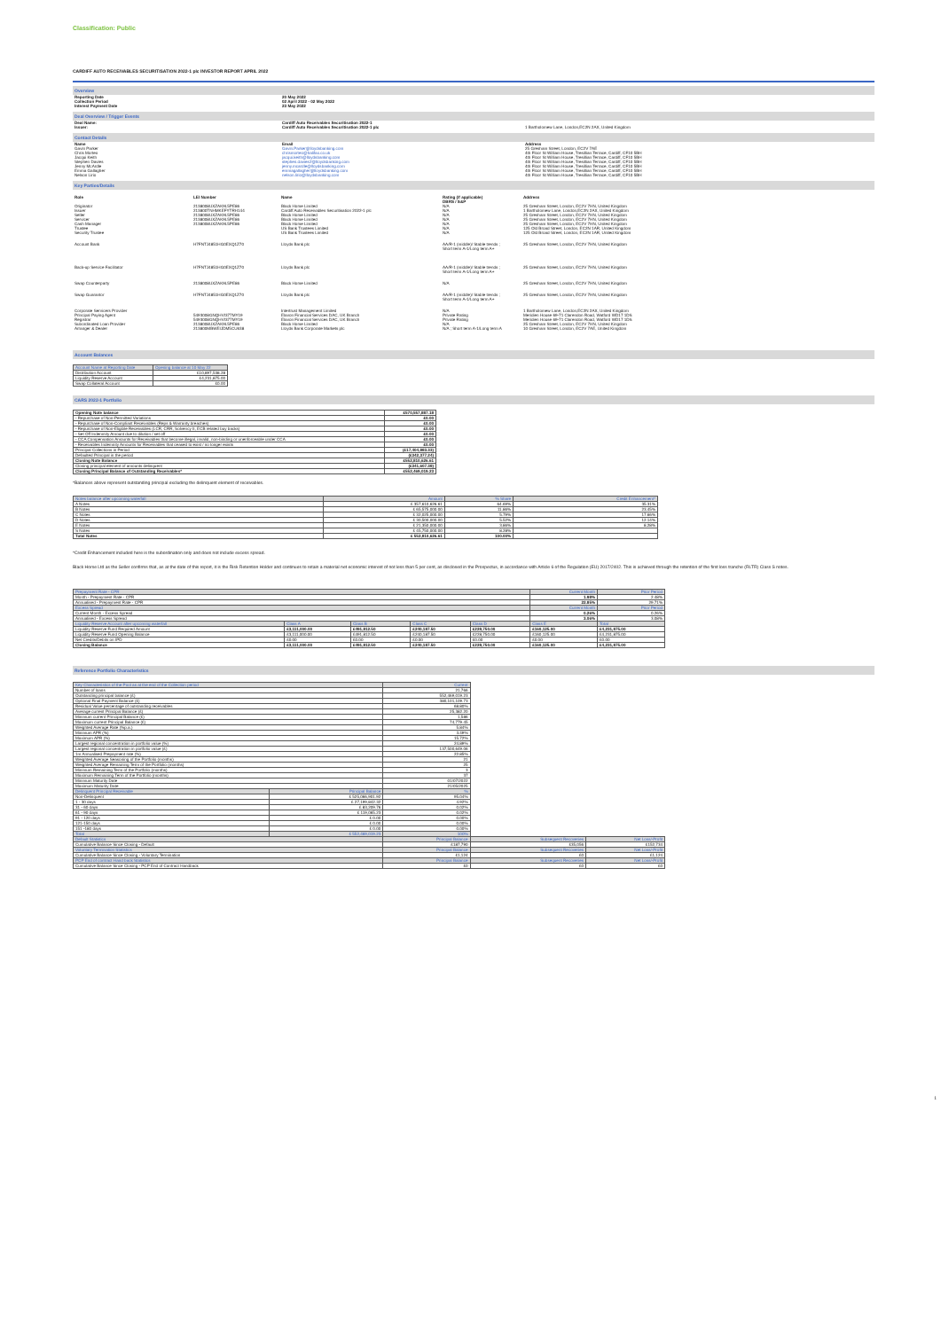Classification: Public
CARDIFF AUTO RECEIVABLES SECURITISATION 2022-1 plc INVESTOR REPORT APRIL 2022
Overview
| Reporting Date | 20 May 2022 |
| Collection Period | 02 April 2022 - 02 May 2022 |
| Interest Payment Date | 23 May 2022 |
Deal Overview / Trigger Events
| Deal Name: | Cardiff Auto Receivables Securitisation 2022-1 | |
| Issuer: | Cardiff Auto Receivables Securitisation 2022-1 plc | 1 Bartholomew Lane, London,EC2N 2AX, United Kingdom |
Contact Details
| Name | Email | Address |
| Gavin Parker | Gavin.Parker@lloydsbanking.com | 25 Gresham Street, London, EC2V 7AE |
| Chris Morteo | chrismorteo@halifax.co.uk | 4th Floor St William House, Tresillian Terrace, Cardiff, CF10 5BH |
| Jacqui Keith | jacqui.keith@lloydsbanking.com | 4th Floor St William House, Tresillian Terrace, Cardiff, CF10 5BH |
| Stephen Davies | stephen.davies2@lloydsbanking.com | 4th Floor St William House, Tresillian Terrace, Cardiff, CF10 5BH |
| Jenny McArdle | jenny.mcardle@lloydsbanking.com | 4th Floor St William House, Tresillian Terrace, Cardiff, CF10 5BH |
| Emma Gallagher | emmagallagher@lloydsbanking.com | 4th Floor St William House, Tresillian Terrace, Cardiff, CF10 5BH |
| Nelson Lirio | nelson.lirio@lloydsbanking.com | 4th Floor St William House, Tresillian Terrace, Cardiff, CF10 5BH |
Key Parties/Details
| Role | LEI Number | Name | Rating (if applicable) DBRS / S&P | Address |
| Originator | 2138008UXZAK9L5PE86 | Black Horse Limited | N/A | 25 Gresham Street, London, EC2V 7HN, United Kingdom |
| Issuer | 213800TNHMKEFYTRH144 | Cardiff Auto Receivables Securitisation 2022-1 plc | N/A | 1 Bartholomew Lane, London,EC2N 2AX, United Kingdom |
| Seller | 2138008UXZAK9L5PE86 | Black Horse Limited | N/A | 25 Gresham Street, London, EC2V 7HN, United Kingdom |
| Servicer | 2138008UXZAK9L5PE86 | Black Horse Limited | N/A | 25 Gresham Street, London, EC2V 7HN, United Kingdom |
| Cash Manager | 2138008UXZAK9L5PE86 | Black Horse Limited | N/A | 25 Gresham Street, London, EC2V 7HN, United Kingdom |
| Trustee | | US Bank Trustees Limited | N/A | 125 Old Broad Street, London, EC2N 1AR, United Kingdom |
| Security Trustee | | US Bank Trustees Limited | N/A | 125 Old Broad Street, London, EC2N 1AR, United Kingdom |
| Account Bank | H7FNTJ4851HG0EXQ1Z70 | Lloyds Bank plc | AA/R-1 (middle)/ Stable trends ; Short term A-1/Long term A+ | 25 Gresham Street, London, EC2V 7HN, United Kingdom |
| Back-up Service Facilitator | H7FNTJ4851HG0EXQ1Z70 | Lloyds Bank plc | AA/R-1 (middle)/ Stable trends ; Short term A-1/Long term A+ | 25 Gresham Street, London, EC2V 7HN, United Kingdom |
| Swap Counterparty | 2138008UXZAK9L5PE86 | Black Horse Limited | N/A | 25 Gresham Street, London, EC2V 7HN, United Kingdom |
| Swap Guarantor | H7FNTJ4851HG0EXQ1Z70 | Lloyds Bank plc | AA/R-1 (middle)/ Stable trends ; Short term A-1/Long term A+ | 25 Gresham Street, London, EC2V 7HN, United Kingdom |
| Corporate Servicers Provider | | Intertrust Management Limited | N/A | 1 Bartholomew Lane, London,EC2N 2AX, United Kingdom |
| Principal Paying Agent | 5493008GNQHVI377MY19 | Elavon Financial Services DAC, UK Branch | Private Rating | Meridien House 69-71 Clarendon Road, Watford WD17 1DS |
| Registrar | 5493008GNQHVI377MY19 | Elavon Financial Services DAC, UK Branch | Private Rating | Meridien House 69-71 Clarendon Road, Watford WD17 1DS |
| Subordinated Loan Provider | 2138008UXZAK9L5PE86 | Black Horse Limited | N/A | 25 Gresham Street, London, EC2V 7HN, United Kingdom |
| Arranger & Dealer | 213800MBWEIJDM5CU638 | Lloyds Bank Corporate Markets plc | N/A ; Short term A-1/Long term A | 10 Gresham Street, London, EC2V 7AE, United Kingdom |
Account Balances
| Account Name at Reporting Date | Opening balance at 10 May 22 |
| --- | --- |
| Distribution Account | £10,897,538.28 |
| Liquidity Reserve Account | £4,231,875.00 |
| Swap Collateral Account | £0.00 |
CARS 2022-1 Portfolio
| Opening Note balance | £570,557,887.18 |
| - Repurchase of Non-Permitted Variations | £0.00 |
| - Repurchase of Non-Compliant Receivables (Reps & Warranty breaches) | £0.00 |
| - Repurchase of Non-Eligible Receivables (LCR, CRR, Solvency II, ECB related buy backs) | £0.00 |
| - Set Off Indemnity Amount due to dilution / set off | £0.00 |
| - CCA Compensation Amounts for Receivables that become illegal, invalid, non-binding or unenforceable under CCA | £0.00 |
| - Receivables Indemnity Amounts for Receivables that ceased to exist / no longer exists | £0.00 |
| Principal Collections in Period | (£17,404,883.33) |
| Defaulted Principal in the period | (£342,377.24) |
| Closing Note Balance | £552,810,626.61 |
| Closing principal element of amounts delinquent | (£341,607.38) |
| Closing Principal Balance of Outstanding Receivables* | £552,469,019.23 |
*Balances above represent outstanding principal excluding the delinquent element of receivables.
| Notes balance after upcoming waterfall | Amount | % Share | Credit Enhancement* |
| --- | --- | --- | --- |
| A Notes | £ 357,610,626.61 | 64.69% | 35.31% |
| B Notes | £ 65,575,000.00 | 11.86% | 23.45% |
| C Notes | £ 32,025,000.00 | 5.79% | 17.66% |
| D Notes | £ 30,500,000.00 | 5.52% | 12.14% |
| E Notes | £ 21,350,000.00 | 3.86% | 8.28% |
| S Notes | £ 45,750,000.00 | 8.28% | |
| Total Notes | £ 552,810,626.61 | 100.00% | |
*Credit Enhancement included here is the subordination only and does not include excess spread.
Black Horse Ltd as the Seller confirms that, as at the date of this report, it is the Risk Retention Holder and continues to retain a material net economic interest of not less than 5 per cent, as disclosed in the Prospectus, in accordance with Article 6 of the Regulation (EU) 2017/2402. This is achieved through the retention of the first loss tranche (RLTR) Class S notes.
| Prepayment Rate - CPR | | | | | Current Month | Prior Period |
| --- | --- | --- | --- | --- | --- | --- |
| Month - Prepayment Rate - CPR | | | | | 1.98% | 2.48% |
| Annualised - Prepayment Rate - CPR | | | | | 22.85% | 29.71% |
| Excess Spread | | | | | Current Month | Prior Period |
| Current Month - Excess Spread | | | | | 0.26% | 0.26% |
| Annualised - Excess Spread | | | | | 3.06% | 3.08% |
| Liquidity Reserve Account after upcoming waterfall | Class A | Class B | Class C | Class D | Class E | Total |
| Liquidity Reserve Fund Required Amount | £3,111,000.00 | £491,812.50 | £240,187.50 | £228,750.00 | £160,125.00 | £4,231,875.00 |
| Liquidity Reserve Fund Opening Balance | £3,111,000.00 | £491,812.50 | £240,187.50 | £228,750.00 | £160,125.00 | £4,231,875.00 |
| Net Credits/Debits on IPD | £0.00 | £0.00 | £0.00 | £0.00 | £0.00 | £0.00 |
| Closing Balance | £3,111,000.00 | £491,812.50 | £240,187.50 | £228,750.00 | £160,125.00 | £4,231,875.00 |
Reference Portfolio Characteristics
| Key Characteristics of the Pool as at the end of the Collection period | | Current | | |
| --- | --- | --- | --- | --- |
| Number of loans | | 21,766 | | |
| Outstanding principal balance (£) | | 552,469,019.23 | | |
| Optional Final Payment Balance (£) | | 380,101,109.73 | | |
| Residual Value percentage of outstanding receivables | | 68.80% | | |
| Average current Principal Balance (£) | | 25,382.20 | | |
| Minimum current Principal Balance (£) | | 1,586 | | |
| Maximum current Principal Balance (£) | | 74,779.45 | | |
| Weighted Average Rate (%p.a.) | | 5.84% | | |
| Minimum APR (%) | | 3.49% | | |
| Maximum APR (%) | | 15.72% | | |
| Largest regional concentration in portfolio value (%) | | 24.89% | | |
| Largest regional concentration in portfolio value (£) | | 137,500,649.06 | | |
| 1m Annualised Prepayment rate (%) | | 22.85% | | |
| Weighted Average Seasoning of the Portfolio (months) | | 21 | | |
| Weighted Average Remaining Term of the Portfolio (months) | | 25 | | |
| Minimum Remaining Term of the Portfolio (months) | | 3 | | |
| Maximum Remaining Term of the Portfolio (months) | | 37 | | |
| Minimum Maturity Date | | 01/07/2022 | | |
| Maximum Maturity Date | | 21/05/2025 | | |
| Delinquent Principal Receivable | Principal Balance | % | | |
| Non-Delinquent | £ 525,066,901.92 | 95.04% | | |
| 1 - 30 days | £ 27,199,842.32 | 4.92% | | |
| 31 - 60 days | £ 83,209.76 | 0.02% | | |
| 61 - 90 days | £ 119,065.23 | 0.02% | | |
| 91 - 120 days | £ 0.00 | 0.00% | | |
| 121-150 days | £ 0.00 | 0.00% | | |
| 151 -180 days | £ 0.00 | 0.00% | | |
| Total | £ 552,469,019.23 | 100% | | |
| Default Statistics | | Principal Balance | Subsequent Recoveries | Net Loss/-Profit |
| Cumulative Balance Since Closing - Default | | £187,790 | £35,056 | £152,734 |
| Voluntary Termination Statistics | | Principal Balance | Subsequent Recoveries | Net Loss/-Profit |
| Cumulative Balance Since Closing - Voluntary Termination | | £1,124 | £0 | £1,124 |
| PCP End of contract Hand back Statistics | | Principal Balance | Subsequent Recoveries | Net Loss/-Profit |
| Cumulative Balance Since Closing - PCP End of Contract Handback | | £0 | £0 | £0 |
1